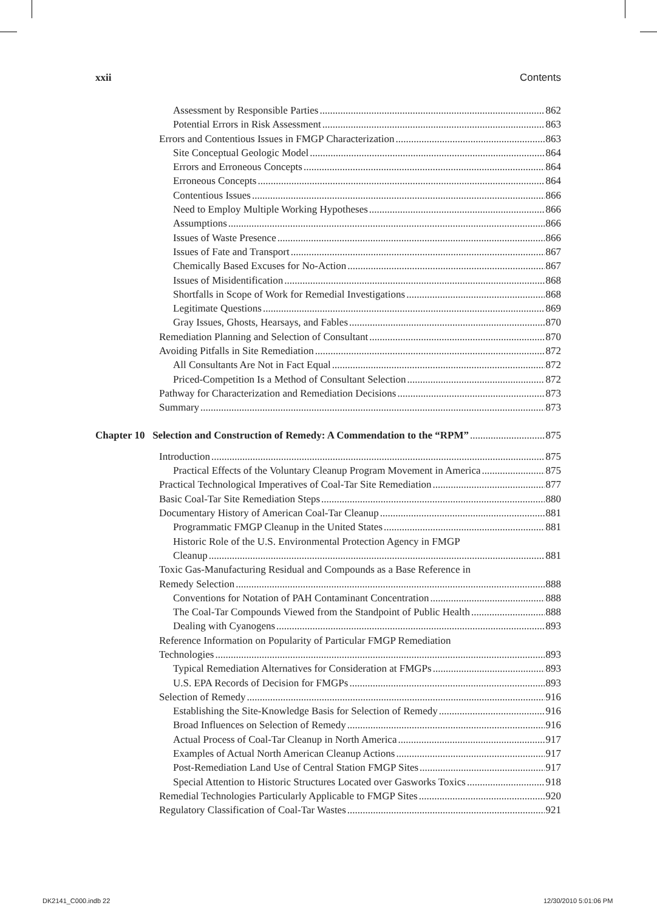xxii Contents
Assessment by Responsible Parties 862
Potential Errors in Risk Assessment 863
Errors and Contentious Issues in FMGP Characterization 863
Site Conceptual Geologic Model 864
Errors and Erroneous Concepts 864
Erroneous Concepts 864
Contentious Issues 866
Need to Employ Multiple Working Hypotheses 866
Assumptions 866
Issues of Waste Presence 866
Issues of Fate and Transport 867
Chemically Based Excuses for No-Action 867
Issues of Misidentification 868
Shortfalls in Scope of Work for Remedial Investigations 868
Legitimate Questions 869
Gray Issues, Ghosts, Hearsays, and Fables 870
Remediation Planning and Selection of Consultant 870
Avoiding Pitfalls in Site Remediation 872
All Consultants Are Not in Fact Equal 872
Priced-Competition Is a Method of Consultant Selection 872
Pathway for Characterization and Remediation Decisions 873
Summary 873
Chapter 10 Selection and Construction of Remedy: A Commendation to the “RPM” 875
Introduction 875
Practical Effects of the Voluntary Cleanup Program Movement in America 875
Practical Technological Imperatives of Coal-Tar Site Remediation 877
Basic Coal-Tar Site Remediation Steps 880
Documentary History of American Coal-Tar Cleanup 881
Programmatic FMGP Cleanup in the United States 881
Historic Role of the U.S. Environmental Protection Agency in FMGP
Cleanup 881
Toxic Gas-Manufacturing Residual and Compounds as a Base Reference in
Remedy Selection 888
Conventions for Notation of PAH Contaminant Concentration 888
The Coal-Tar Compounds Viewed from the Standpoint of Public Health 888
Dealing with Cyanogens 893
Reference Information on Popularity of Particular FMGP Remediation
Technologies 893
Typical Remediation Alternatives for Consideration at FMGPs 893
U.S. EPA Records of Decision for FMGPs 893
Selection of Remedy 916
Establishing the Site-Knowledge Basis for Selection of Remedy 916
Broad Influences on Selection of Remedy 916
Actual Process of Coal-Tar Cleanup in North America 917
Examples of Actual North American Cleanup Actions 917
Post-Remediation Land Use of Central Station FMGP Sites 917
Special Attention to Historic Structures Located over Gasworks Toxics 918
Remedial Technologies Particularly Applicable to FMGP Sites 920
Regulatory Classification of Coal-Tar Wastes 921
DK2141_C000.indb 22 12/30/2010 5:01:06 PM